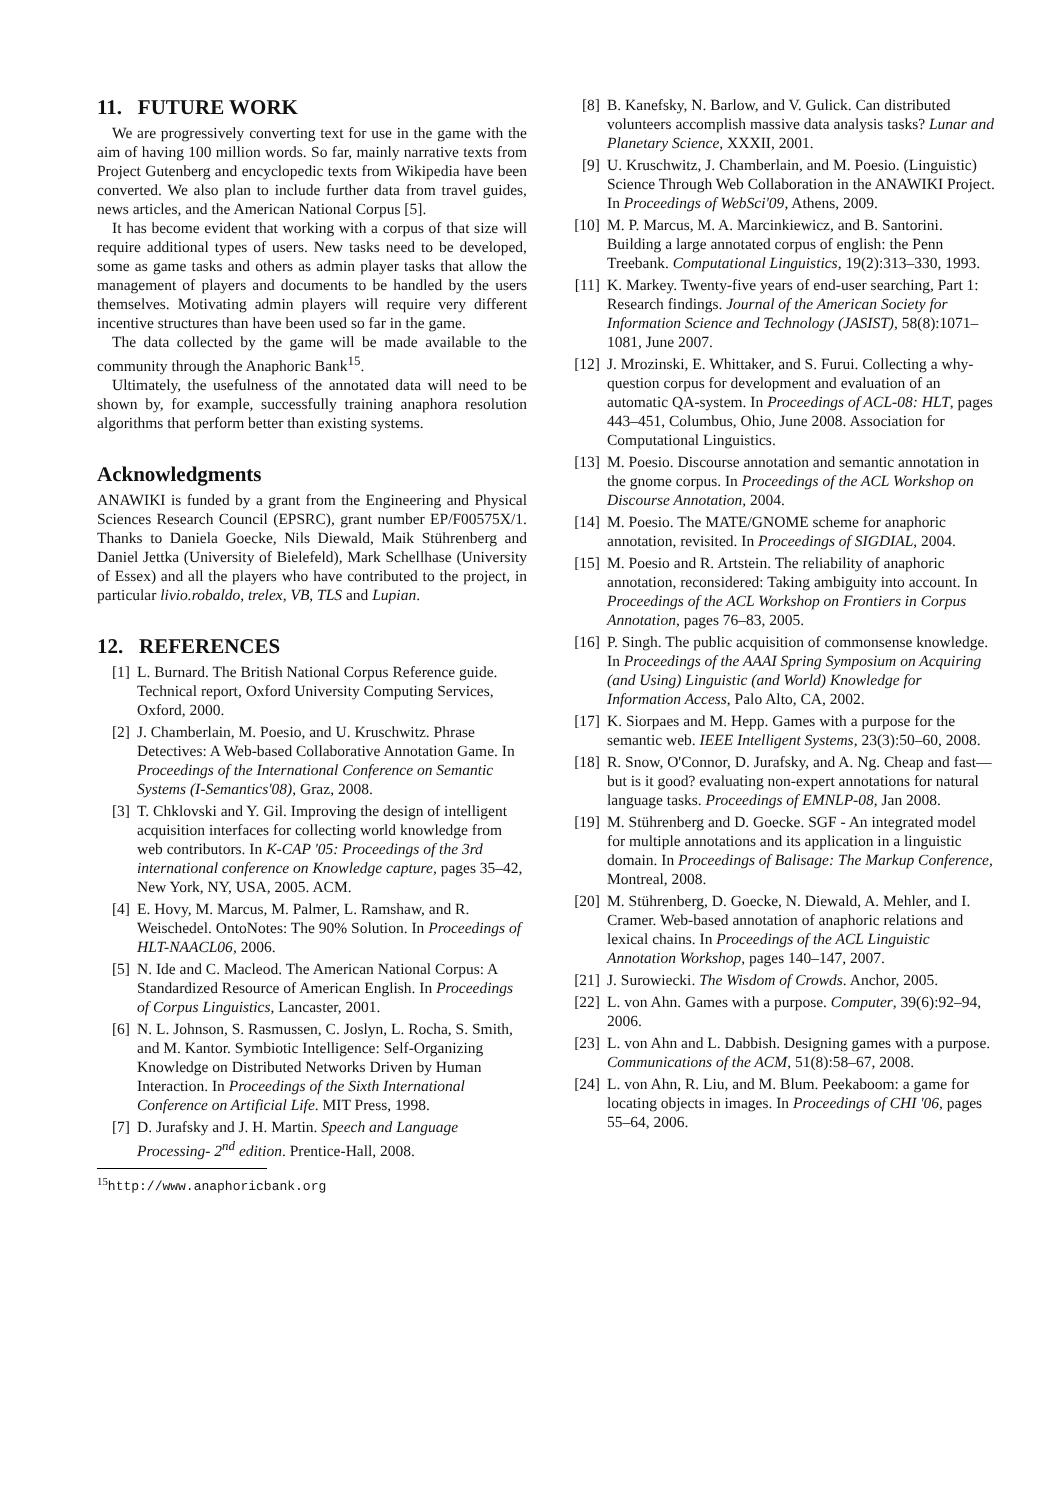11. FUTURE WORK
We are progressively converting text for use in the game with the aim of having 100 million words. So far, mainly narrative texts from Project Gutenberg and encyclopedic texts from Wikipedia have been converted. We also plan to include further data from travel guides, news articles, and the American National Corpus [5].
It has become evident that working with a corpus of that size will require additional types of users. New tasks need to be developed, some as game tasks and others as admin player tasks that allow the management of players and documents to be handled by the users themselves. Motivating admin players will require very different incentive structures than have been used so far in the game.
The data collected by the game will be made available to the community through the Anaphoric Bank<sup>15</sup>.
Ultimately, the usefulness of the annotated data will need to be shown by, for example, successfully training anaphora resolution algorithms that perform better than existing systems.
Acknowledgments
ANAWIKI is funded by a grant from the Engineering and Physical Sciences Research Council (EPSRC), grant number EP/F00575X/1. Thanks to Daniela Goecke, Nils Diewald, Maik Stührenberg and Daniel Jettka (University of Bielefeld), Mark Schellhase (University of Essex) and all the players who have contributed to the project, in particular livio.robaldo, trelex, VB, TLS and Lupian.
12. REFERENCES
[1] L. Burnard. The British National Corpus Reference guide. Technical report, Oxford University Computing Services, Oxford, 2000.
[2] J. Chamberlain, M. Poesio, and U. Kruschwitz. Phrase Detectives: A Web-based Collaborative Annotation Game. In Proceedings of the International Conference on Semantic Systems (I-Semantics'08), Graz, 2008.
[3] T. Chklovski and Y. Gil. Improving the design of intelligent acquisition interfaces for collecting world knowledge from web contributors. In K-CAP '05: Proceedings of the 3rd international conference on Knowledge capture, pages 35–42, New York, NY, USA, 2005. ACM.
[4] E. Hovy, M. Marcus, M. Palmer, L. Ramshaw, and R. Weischedel. OntoNotes: The 90% Solution. In Proceedings of HLT-NAACL06, 2006.
[5] N. Ide and C. Macleod. The American National Corpus: A Standardized Resource of American English. In Proceedings of Corpus Linguistics, Lancaster, 2001.
[6] N. L. Johnson, S. Rasmussen, C. Joslyn, L. Rocha, S. Smith, and M. Kantor. Symbiotic Intelligence: Self-Organizing Knowledge on Distributed Networks Driven by Human Interaction. In Proceedings of the Sixth International Conference on Artificial Life. MIT Press, 1998.
[7] D. Jurafsky and J. H. Martin. Speech and Language Processing- 2<sup>nd</sup> edition. Prentice-Hall, 2008.
<sup>15</sup> http://www.anaphoricbank.org
[8] B. Kanefsky, N. Barlow, and V. Gulick. Can distributed volunteers accomplish massive data analysis tasks? Lunar and Planetary Science, XXXII, 2001.
[9] U. Kruschwitz, J. Chamberlain, and M. Poesio. (Linguistic) Science Through Web Collaboration in the ANAWIKI Project. In Proceedings of WebSci'09, Athens, 2009.
[10] M. P. Marcus, M. A. Marcinkiewicz, and B. Santorini. Building a large annotated corpus of english: the Penn Treebank. Computational Linguistics, 19(2):313–330, 1993.
[11] K. Markey. Twenty-five years of end-user searching, Part 1: Research findings. Journal of the American Society for Information Science and Technology (JASIST), 58(8):1071–1081, June 2007.
[12] J. Mrozinski, E. Whittaker, and S. Furui. Collecting a why-question corpus for development and evaluation of an automatic QA-system. In Proceedings of ACL-08: HLT, pages 443–451, Columbus, Ohio, June 2008. Association for Computational Linguistics.
[13] M. Poesio. Discourse annotation and semantic annotation in the gnome corpus. In Proceedings of the ACL Workshop on Discourse Annotation, 2004.
[14] M. Poesio. The MATE/GNOME scheme for anaphoric annotation, revisited. In Proceedings of SIGDIAL, 2004.
[15] M. Poesio and R. Artstein. The reliability of anaphoric annotation, reconsidered: Taking ambiguity into account. In Proceedings of the ACL Workshop on Frontiers in Corpus Annotation, pages 76–83, 2005.
[16] P. Singh. The public acquisition of commonsense knowledge. In Proceedings of the AAAI Spring Symposium on Acquiring (and Using) Linguistic (and World) Knowledge for Information Access, Palo Alto, CA, 2002.
[17] K. Siorpaes and M. Hepp. Games with a purpose for the semantic web. IEEE Intelligent Systems, 23(3):50–60, 2008.
[18] R. Snow, O'Connor, D. Jurafsky, and A. Ng. Cheap and fast—but is it good? evaluating non-expert annotations for natural language tasks. Proceedings of EMNLP-08, Jan 2008.
[19] M. Stührenberg and D. Goecke. SGF - An integrated model for multiple annotations and its application in a linguistic domain. In Proceedings of Balisage: The Markup Conference, Montreal, 2008.
[20] M. Stührenberg, D. Goecke, N. Diewald, A. Mehler, and I. Cramer. Web-based annotation of anaphoric relations and lexical chains. In Proceedings of the ACL Linguistic Annotation Workshop, pages 140–147, 2007.
[21] J. Surowiecki. The Wisdom of Crowds. Anchor, 2005.
[22] L. von Ahn. Games with a purpose. Computer, 39(6):92–94, 2006.
[23] L. von Ahn and L. Dabbish. Designing games with a purpose. Communications of the ACM, 51(8):58–67, 2008.
[24] L. von Ahn, R. Liu, and M. Blum. Peekaboom: a game for locating objects in images. In Proceedings of CHI '06, pages 55–64, 2006.